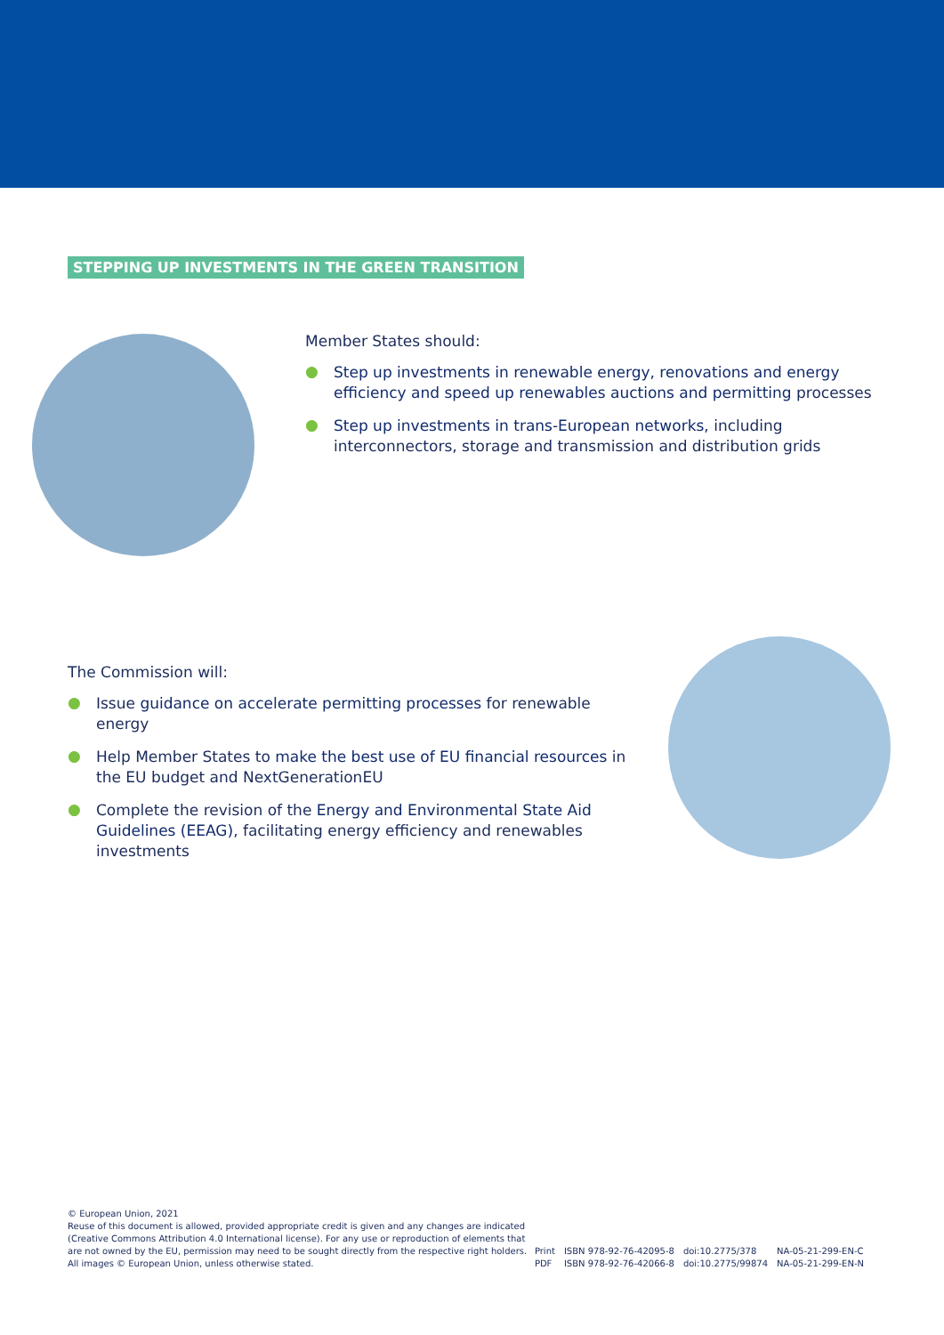STEPPING UP INVESTMENTS IN THE GREEN TRANSITION
Member States should:
● Step up investments in renewable energy, renovations and energy efficiency and speed up renewables auctions and permitting processes
● Step up investments in trans-European networks, including interconnectors, storage and transmission and distribution grids
The Commission will:
● Issue guidance on accelerate permitting processes for renewable energy
● Help Member States to make the best use of EU financial resources in the EU budget and NextGenerationEU
● Complete the revision of the Energy and Environmental State Aid Guidelines (EEAG), facilitating energy efficiency and renewables investments
© European Union, 2021
Reuse of this document is allowed, provided appropriate credit is given and any changes are indicated
(Creative Commons Attribution 4.0 International license). For any use or reproduction of elements that
are not owned by the EU, permission may need to be sought directly from the respective right holders.
All images © European Union, unless otherwise stated.
| Print | ISBN 978-92-76-42095-8 | doi:10.2775/378 | NA-05-21-299-EN-C |
| PDF | ISBN 978-92-76-42066-8 | doi:10.2775/99874 | NA-05-21-299-EN-N |